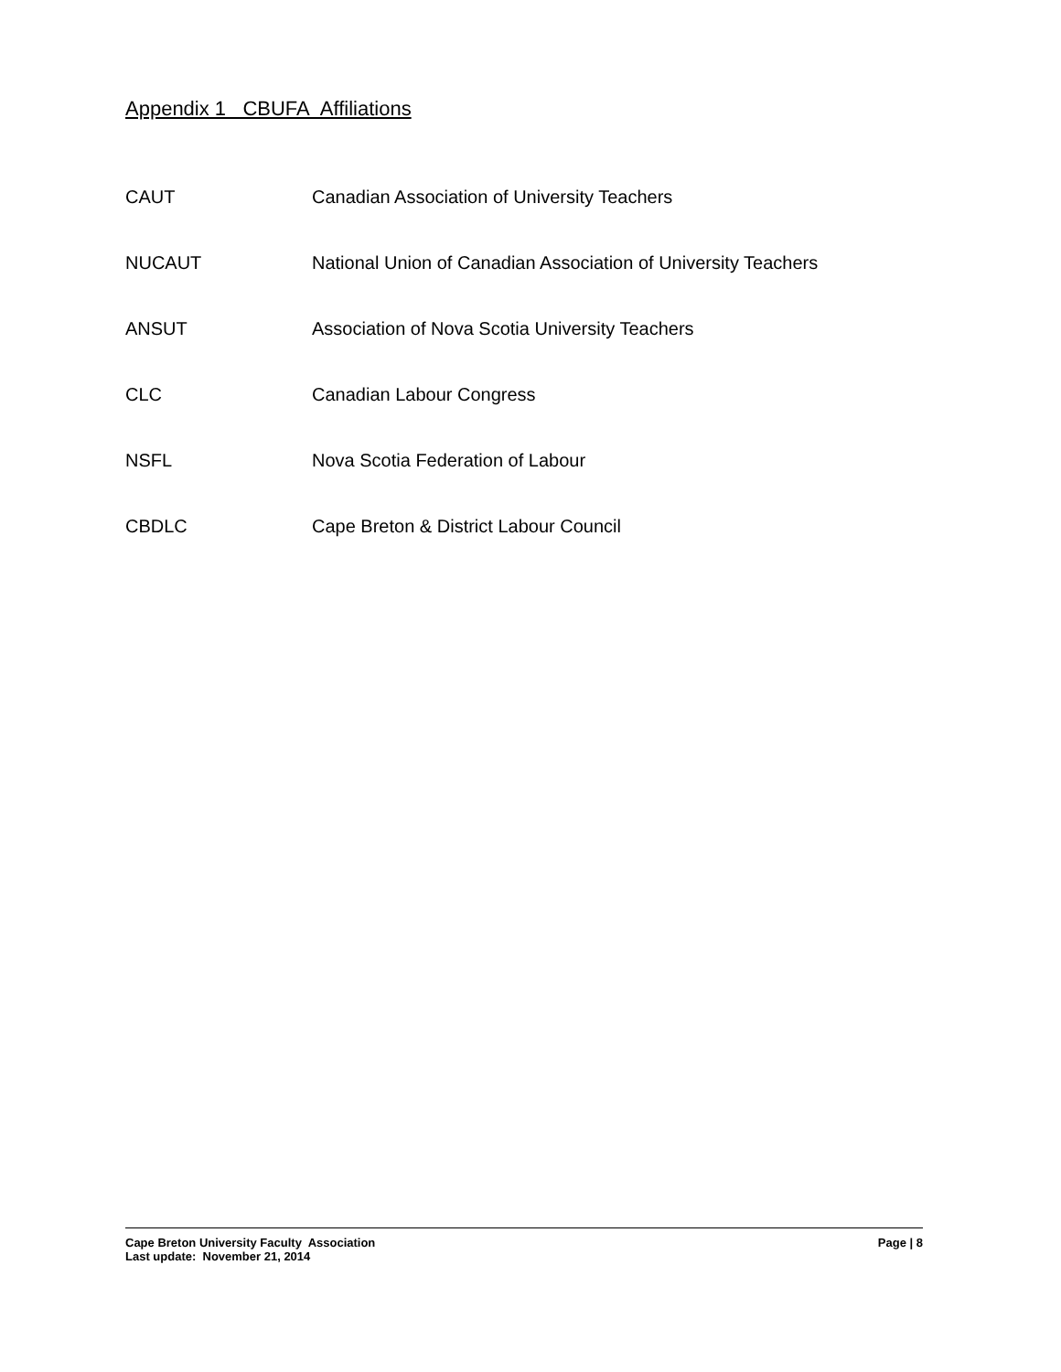Appendix 1 CBUFA Affiliations
CAUT Canadian Association of University Teachers
NUCAUT National Union of Canadian Association of University Teachers
ANSUT Association of Nova Scotia University Teachers
CLC Canadian Labour Congress
NSFL Nova Scotia Federation of Labour
CBDLC Cape Breton & District Labour Council
Cape Breton University Faculty Association Page | 8
Last update: November 21, 2014